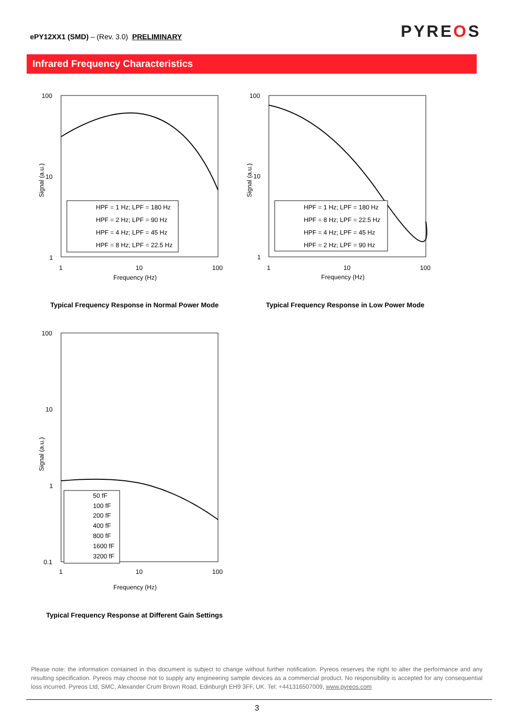ePY12XX1 (SMD) – (Rev. 3.0) PRELIMINARY
PYREOS
Infrared Frequency Characteristics
100
10
1
1
10
100
Frequency (Hz)
Signal (a.u.)
HPF = 1 Hz; LPF = 180 Hz
HPF = 2 Hz; LPF = 90 Hz
HPF = 4 Hz; LPF = 45 Hz
HPF = 8 Hz; LPF = 22.5 Hz
Typical Frequency Response in Normal Power Mode
100
10
1
1
10
100
Frequency (Hz)
Signal (a.u.)
HPF = 1 Hz; LPF = 180 Hz
HPF = 8 Hz; LPF = 22.5 Hz
HPF = 4 Hz; LPF = 45 Hz
HPF = 2 Hz; LPF = 90 Hz
Typical Frequency Response in Low Power Mode
100
10
1
0.1
1
10
100
Frequency (Hz)
Signal (a.u.)
50 fF
100 fF
200 fF
400 fF
800 fF
1600 fF
3200 fF
Typical Frequency Response at Different Gain Settings
Please note: the information contained in this document is subject to change without further notification. Pyreos reserves the right to alter the performance and any resulting specification. Pyreos may choose not to supply any engineering sample devices as a commercial product. No responsibility is accepted for any consequential loss incurred. Pyreos Ltd, SMC, Alexander Crum Brown Road, Edinburgh EH9 3FF, UK. Tel: +441316507009, www.pyreos.com
3